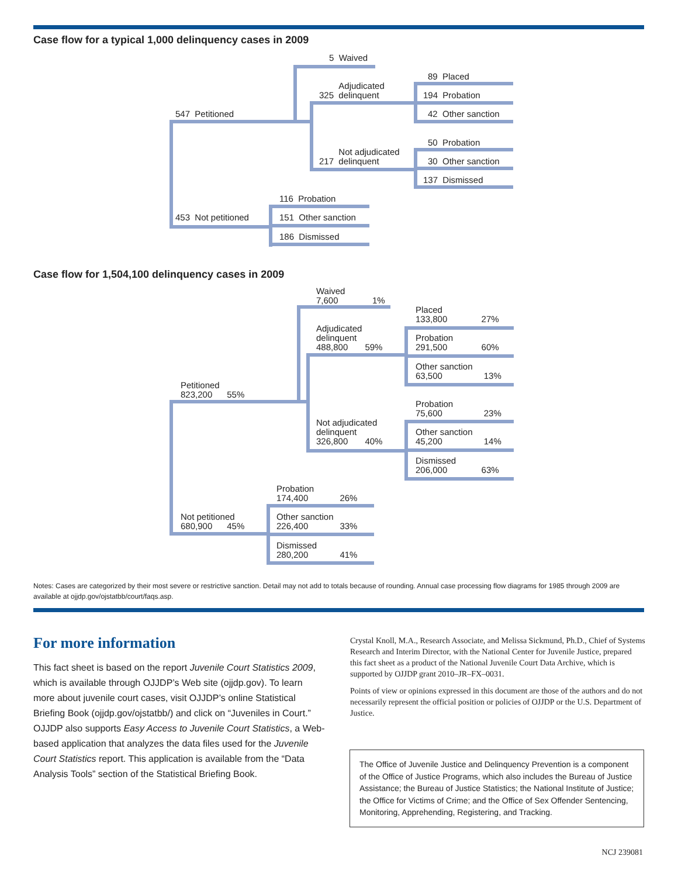Case flow for a typical 1,000 delinquency cases in 2009
5 Waived
Adjudicated
325 delinquent
89 Placed
194 Probation
42 Other sanction
547 Petitioned
50 Probation
Not adjudicated
217 delinquent
30 Other sanction
137 Dismissed
116 Probation
453 Not petitioned 151 Other sanction
186 Dismissed
Case flow for 1,504,100 delinquency cases in 2009
Waived
7,600 1%
Placed
133,800 27%
Adjudicated
delinquent
488,800 59%
Probation
291,500 60%
Other sanction
63,500 13%
Petitioned
823,200 55%
Probation
75,600 23%
Not adjudicated
delinquent
326,800 40%
Other sanction
45,200 14%
Dismissed
206,000 63%
Probation
174,400 26%
Not petitioned
680,900 45%
Other sanction
226,400 33%
Dismissed
280,200 41%
Notes: Cases are categorized by their most severe or restrictive sanction. Detail may not add to totals because of rounding. Annual case processing flow diagrams for 1985 through 2009 are available at ojjdp.gov/ojstatbb/court/faqs.asp.
For more information
This fact sheet is based on the report Juvenile Court Statistics 2009, which is available through OJJDP’s Web site (ojjdp.gov). To learn more about juvenile court cases, visit OJJDP’s online Statistical Briefing Book (ojjdp.gov/ojstatbb/) and click on “Juveniles in Court.” OJJDP also supports Easy Access to Juvenile Court Statistics, a Web-based application that analyzes the data files used for the Juvenile Court Statistics report. This application is available from the “Data Analysis Tools” section of the Statistical Briefing Book.
Crystal Knoll, M.A., Research Associate, and Melissa Sickmund, Ph.D., Chief of Systems Research and Interim Director, with the National Center for Juvenile Justice, prepared this fact sheet as a product of the National Juvenile Court Data Archive, which is supported by OJJDP grant 2010–JR–FX–0031.
Points of view or opinions expressed in this document are those of the authors and do not necessarily represent the official position or policies of OJJDP or the U.S. Department of Justice.
The Office of Juvenile Justice and Delinquency Prevention is a component of the Office of Justice Programs, which also includes the Bureau of Justice Assistance; the Bureau of Justice Statistics; the National Institute of Justice; the Office for Victims of Crime; and the Office of Sex Offender Sentencing, Monitoring, Apprehending, Registering, and Tracking.
NCJ 239081